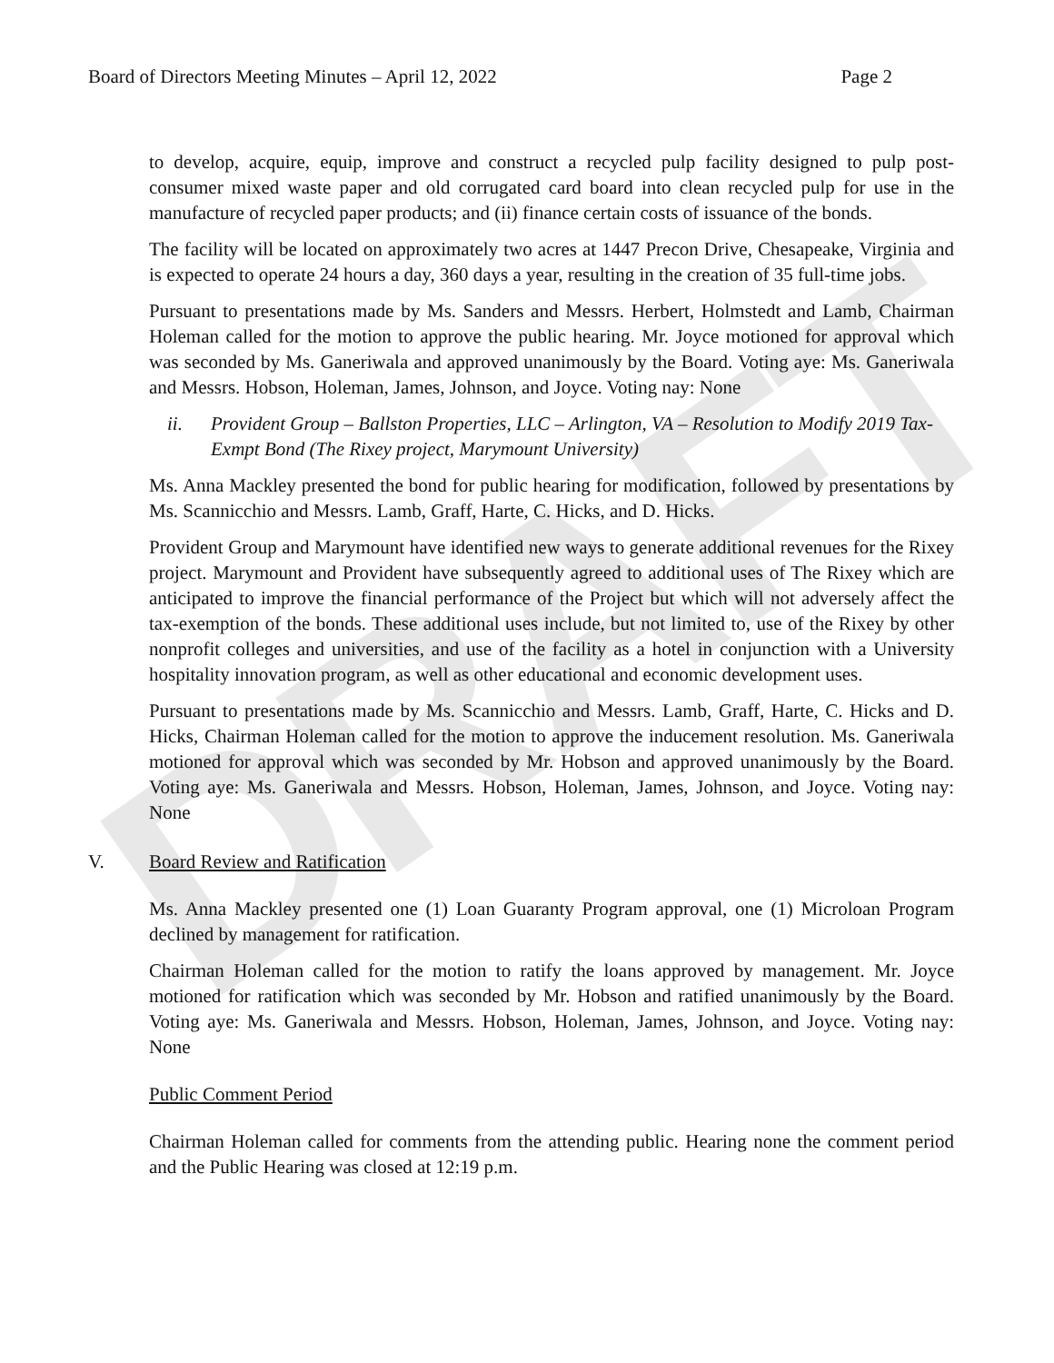DRAFT
Board of Directors Meeting Minutes – April 12, 2022 Page 2
to develop, acquire, equip, improve and construct a recycled pulp facility designed to pulp post-consumer mixed waste paper and old corrugated card board into clean recycled pulp for use in the manufacture of recycled paper products; and (ii) finance certain costs of issuance of the bonds.
The facility will be located on approximately two acres at 1447 Precon Drive, Chesapeake, Virginia and is expected to operate 24 hours a day, 360 days a year, resulting in the creation of 35 full-time jobs.
Pursuant to presentations made by Ms. Sanders and Messrs. Herbert, Holmstedt and Lamb, Chairman Holeman called for the motion to approve the public hearing. Mr. Joyce motioned for approval which was seconded by Ms. Ganeriwala and approved unanimously by the Board. Voting aye: Ms. Ganeriwala and Messrs. Hobson, Holeman, James, Johnson, and Joyce. Voting nay: None
ii. Provident Group – Ballston Properties, LLC – Arlington, VA – Resolution to Modify 2019 Tax-Exmpt Bond (The Rixey project, Marymount University)
Ms. Anna Mackley presented the bond for public hearing for modification, followed by presentations by Ms. Scannicchio and Messrs. Lamb, Graff, Harte, C. Hicks, and D. Hicks.
Provident Group and Marymount have identified new ways to generate additional revenues for the Rixey project. Marymount and Provident have subsequently agreed to additional uses of The Rixey which are anticipated to improve the financial performance of the Project but which will not adversely affect the tax-exemption of the bonds. These additional uses include, but not limited to, use of the Rixey by other nonprofit colleges and universities, and use of the facility as a hotel in conjunction with a University hospitality innovation program, as well as other educational and economic development uses.
Pursuant to presentations made by Ms. Scannicchio and Messrs. Lamb, Graff, Harte, C. Hicks and D. Hicks, Chairman Holeman called for the motion to approve the inducement resolution. Ms. Ganeriwala motioned for approval which was seconded by Mr. Hobson and approved unanimously by the Board. Voting aye: Ms. Ganeriwala and Messrs. Hobson, Holeman, James, Johnson, and Joyce. Voting nay: None
V. Board Review and Ratification
Ms. Anna Mackley presented one (1) Loan Guaranty Program approval, one (1) Microloan Program declined by management for ratification.
Chairman Holeman called for the motion to ratify the loans approved by management. Mr. Joyce motioned for ratification which was seconded by Mr. Hobson and ratified unanimously by the Board. Voting aye: Ms. Ganeriwala and Messrs. Hobson, Holeman, James, Johnson, and Joyce. Voting nay: None
Public Comment Period
Chairman Holeman called for comments from the attending public. Hearing none the comment period and the Public Hearing was closed at 12:19 p.m.